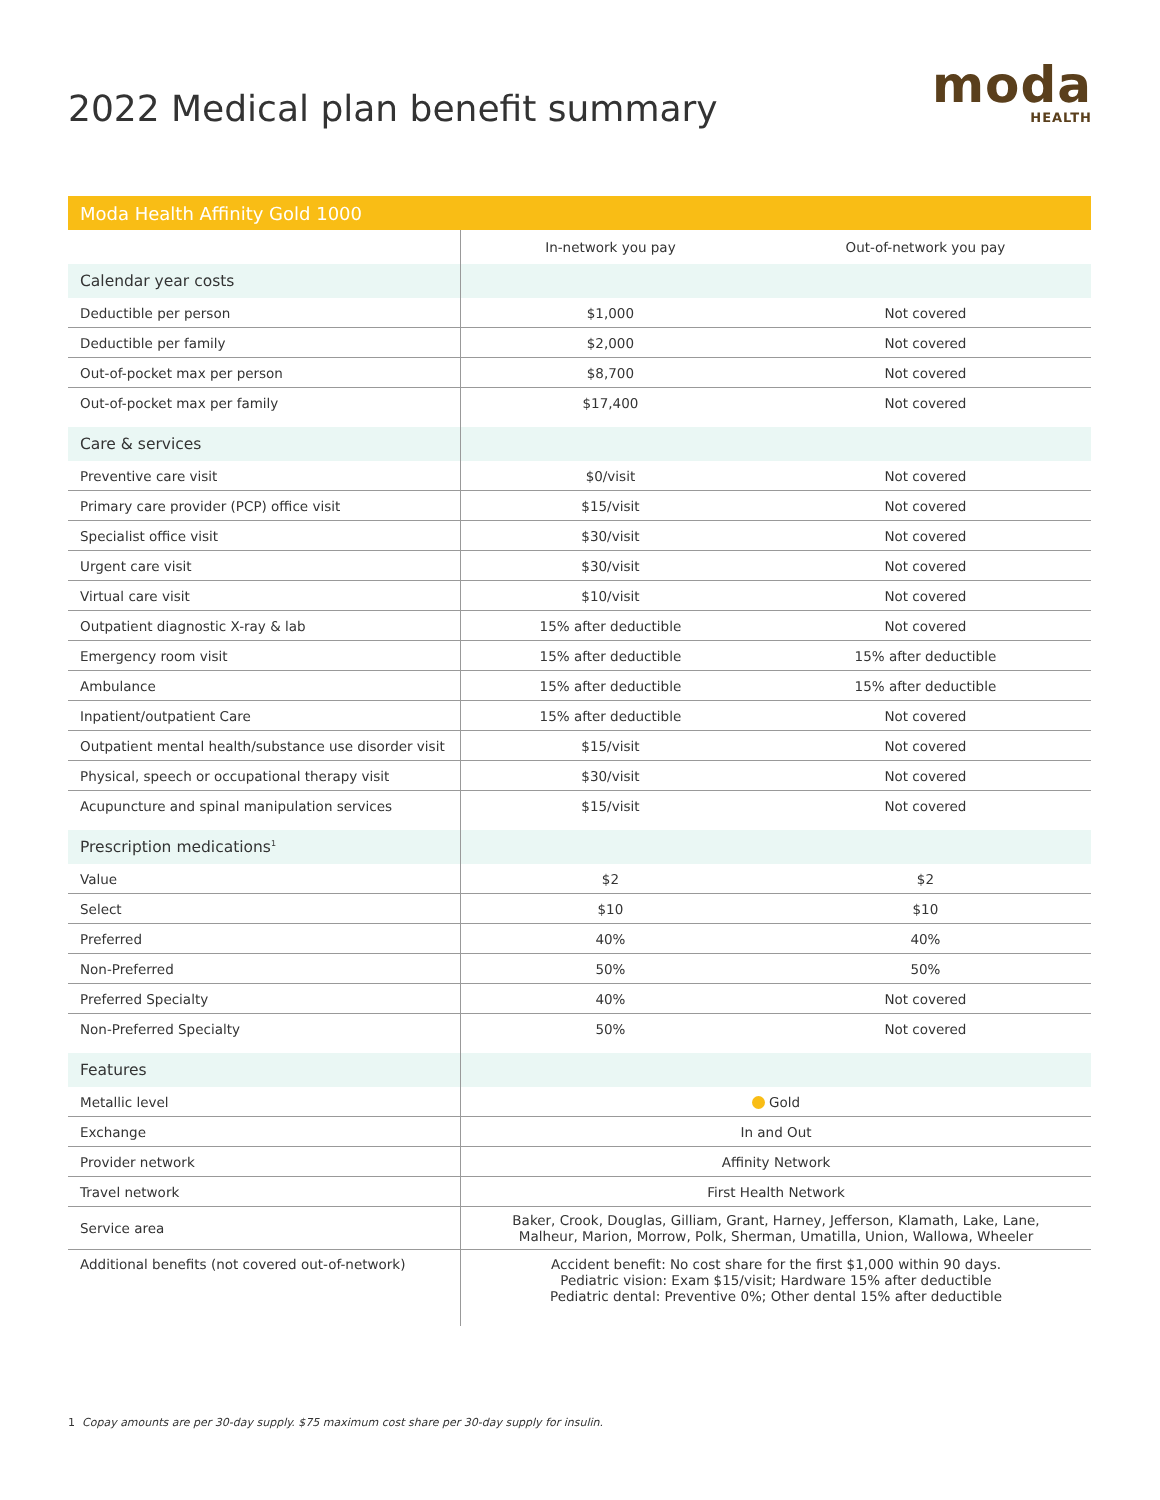2022 Medical plan benefit summary
moda
HEALTH
| Moda Health Affinity Gold 1000 | | |
| | In-network you pay | Out-of-network you pay |
| Calendar year costs | | |
| Deductible per person | $1,000 | Not covered |
| Deductible per family | $2,000 | Not covered |
| Out-of-pocket max per person | $8,700 | Not covered |
| Out-of-pocket max per family | $17,400 | Not covered |
| Care & services | | |
| Preventive care visit | $0/visit | Not covered |
| Primary care provider (PCP) office visit | $15/visit | Not covered |
| Specialist office visit | $30/visit | Not covered |
| Urgent care visit | $30/visit | Not covered |
| Virtual care visit | $10/visit | Not covered |
| Outpatient diagnostic X-ray & lab | 15% after deductible | Not covered |
| Emergency room visit | 15% after deductible | 15% after deductible |
| Ambulance | 15% after deductible | 15% after deductible |
| Inpatient/outpatient Care | 15% after deductible | Not covered |
| Outpatient mental health/substance use disorder visit | $15/visit | Not covered |
| Physical, speech or occupational therapy visit | $30/visit | Not covered |
| Acupuncture and spinal manipulation services | $15/visit | Not covered |
| Prescription medications<sup>1</sup> | | |
| Value | $2 | $2 |
| Select | $10 | $10 |
| Preferred | 40% | 40% |
| Non-Preferred | 50% | 50% |
| Preferred Specialty | 40% | Not covered |
| Non-Preferred Specialty | 50% | Not covered |
| Features | | |
| Metallic level | Gold | |
| Exchange | In and Out | |
| Provider network | Affinity Network | |
| Travel network | First Health Network | |
| Service area | Baker, Crook, Douglas, Gilliam, Grant, Harney, Jefferson, Klamath, Lake, Lane, Malheur, Marion, Morrow, Polk, Sherman, Umatilla, Union, Wallowa, Wheeler | |
| Additional benefits (not covered out-of-network) | Accident benefit: No cost share for the first $1,000 within 90 days. Pediatric vision: Exam $15/visit; Hardware 15% after deductible Pediatric dental: Preventive 0%; Other dental 15% after deductible | |
1 Copay amounts are per 30-day supply. $75 maximum cost share per 30-day supply for insulin.